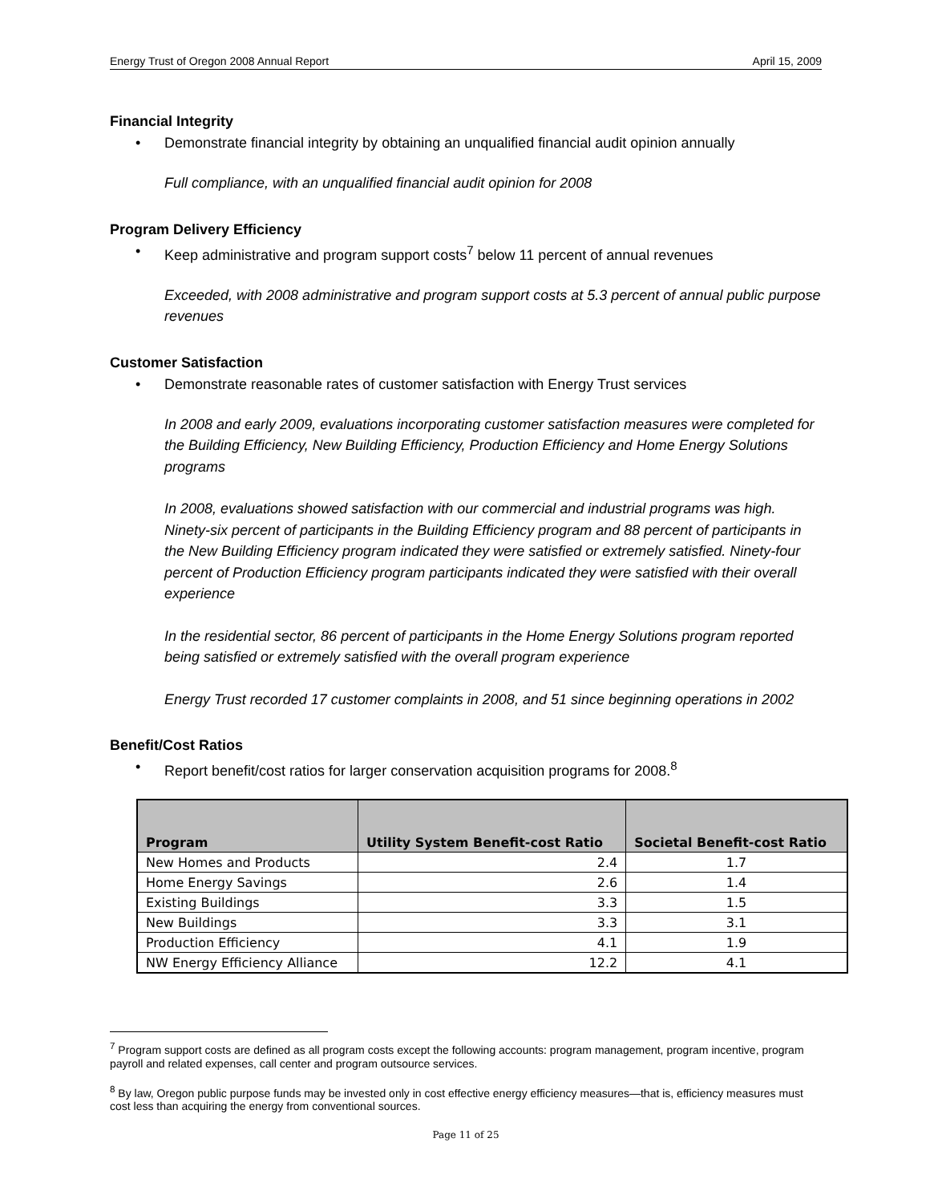Energy Trust of Oregon 2008 Annual Report April 15, 2009
Financial Integrity
• Demonstrate financial integrity by obtaining an unqualified financial audit opinion annually
Full compliance, with an unqualified financial audit opinion for 2008
Program Delivery Efficiency
• Keep administrative and program support costs<sup>7</sup> below 11 percent of annual revenues
Exceeded, with 2008 administrative and program support costs at 5.3 percent of annual public purpose revenues
Customer Satisfaction
• Demonstrate reasonable rates of customer satisfaction with Energy Trust services
In 2008 and early 2009, evaluations incorporating customer satisfaction measures were completed for the Building Efficiency, New Building Efficiency, Production Efficiency and Home Energy Solutions programs
In 2008, evaluations showed satisfaction with our commercial and industrial programs was high. Ninety-six percent of participants in the Building Efficiency program and 88 percent of participants in the New Building Efficiency program indicated they were satisfied or extremely satisfied. Ninety-four percent of Production Efficiency program participants indicated they were satisfied with their overall experience
In the residential sector, 86 percent of participants in the Home Energy Solutions program reported being satisfied or extremely satisfied with the overall program experience
Energy Trust recorded 17 customer complaints in 2008, and 51 since beginning operations in 2002
Benefit/Cost Ratios
• Report benefit/cost ratios for larger conservation acquisition programs for 2008.<sup>8</sup>
| Program | Utility System Benefit-cost Ratio | Societal Benefit-cost Ratio |
| --- | --- | --- |
| New Homes and Products | 2.4 | 1.7 |
| Home Energy Savings | 2.6 | 1.4 |
| Existing Buildings | 3.3 | 1.5 |
| New Buildings | 3.3 | 3.1 |
| Production Efficiency | 4.1 | 1.9 |
| NW Energy Efficiency Alliance | 12.2 | 4.1 |
<sup>7</sup> Program support costs are defined as all program costs except the following accounts: program management, program incentive, program payroll and related expenses, call center and program outsource services.
<sup>8</sup> By law, Oregon public purpose funds may be invested only in cost effective energy efficiency measures—that is, efficiency measures must cost less than acquiring the energy from conventional sources.
Page 11 of 25